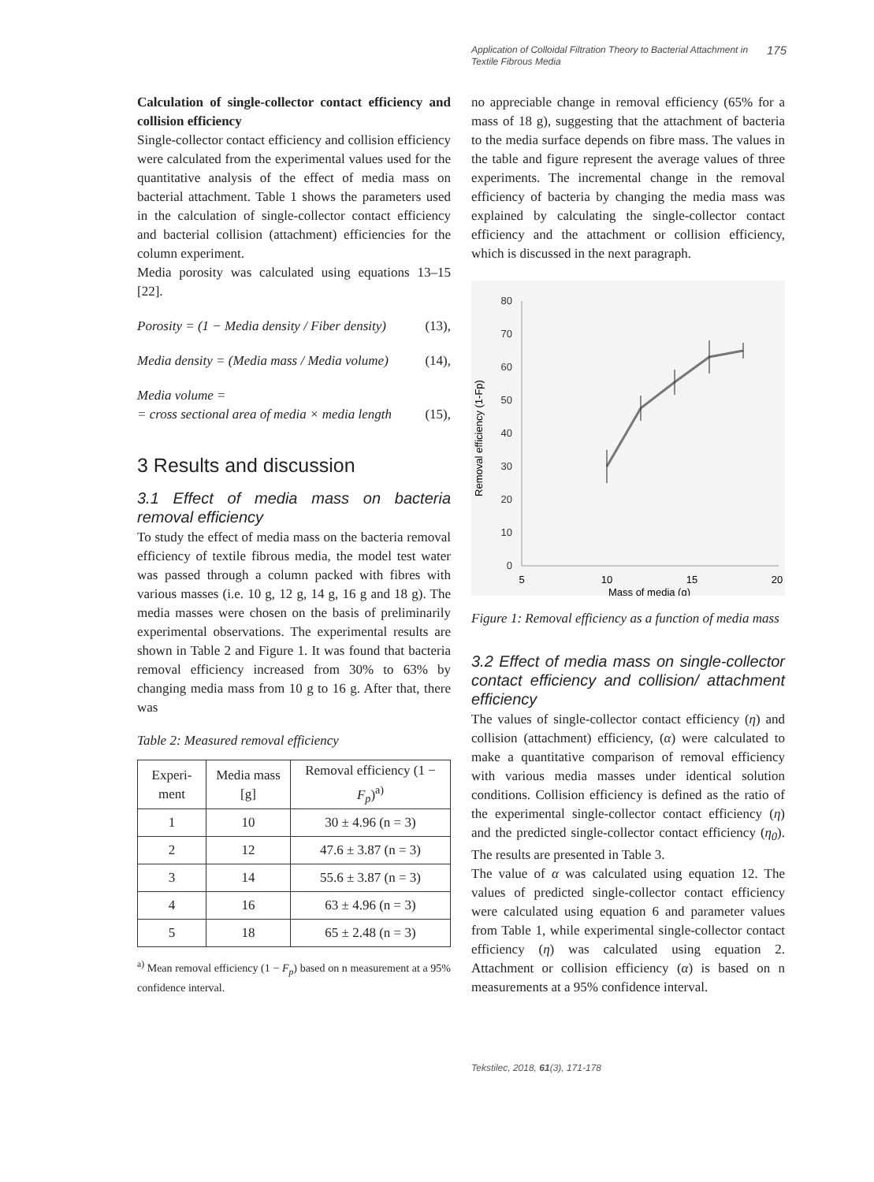Application of Colloidal Filtration Theory to Bacterial Attachment in Textile Fibrous Media 175
Calculation of single-collector contact efficiency and collision efficiency
Single-collector contact efficiency and collision efficiency were calculated from the experimental values used for the quantitative analysis of the effect of media mass on bacterial attachment. Table 1 shows the parameters used in the calculation of single-collector contact efficiency and bacterial collision (attachment) efficiencies for the column experiment.
Media porosity was calculated using equations 13–15 [22].
Porosity = (1 − Media density / Fiber density) (13),
Media density = (Media mass / Media volume) (14),
Media volume =
= cross sectional area of media × media length (15),
3 Results and discussion
3.1 Effect of media mass on bacteria removal efficiency
To study the effect of media mass on the bacteria removal efficiency of textile fibrous media, the model test water was passed through a column packed with fibres with various masses (i.e. 10 g, 12 g, 14 g, 16 g and 18 g). The media masses were chosen on the basis of preliminarily experimental observations. The experimental results are shown in Table 2 and Figure 1. It was found that bacteria removal efficiency increased from 30% to 63% by changing media mass from 10 g to 16 g. After that, there was
Table 2: Measured removal efficiency
| Experi-ment | Media mass [g] | Removal efficiency (1 − F<sub>p</sub> )<sup>a)</sup> |
| --- | --- | --- |
| 1 | 10 | 30 ± 4.96 (n = 3) |
| 2 | 12 | 47.6 ± 3.87 (n = 3) |
| 3 | 14 | 55.6 ± 3.87 (n = 3) |
| 4 | 16 | 63 ± 4.96 (n = 3) |
| 5 | 18 | 65 ± 2.48 (n = 3) |
<sup>a)</sup> Mean removal efficiency (1 − F<sub>p</sub>) based on n measurement at a 95% confidence interval.
no appreciable change in removal efficiency (65% for a mass of 18 g), suggesting that the attachment of bacteria to the media surface depends on fibre mass. The values in the table and figure represent the average values of three experiments. The incremental change in the removal efficiency of bacteria by changing the media mass was explained by calculating the single-collector contact efficiency and the attachment or collision efficiency, which is discussed in the next paragraph.
Removal efficiency (1-Fp)
80
70
60
50
40
30
20
10
0
5
10
15
20
Mass of media (g)
Figure 1: Removal efficiency as a function of media mass
3.2 Effect of media mass on single-collector contact efficiency and collision/ attachment efficiency
The values of single-collector contact efficiency (η) and collision (attachment) efficiency, (α) were calculated to make a quantitative comparison of removal efficiency with various media masses under identical solution conditions. Collision efficiency is defined as the ratio of the experimental single-collector contact efficiency (η) and the predicted single-collector contact efficiency (η<sub>0</sub>). The results are presented in Table 3.
The value of α was calculated using equation 12. The values of predicted single-collector contact efficiency were calculated using equation 6 and parameter values from Table 1, while experimental single-collector contact efficiency (η) was calculated using equation 2. Attachment or collision efficiency (α) is based on n measurements at a 95% confidence interval.
Tekstilec, 2018, 61(3), 171-178